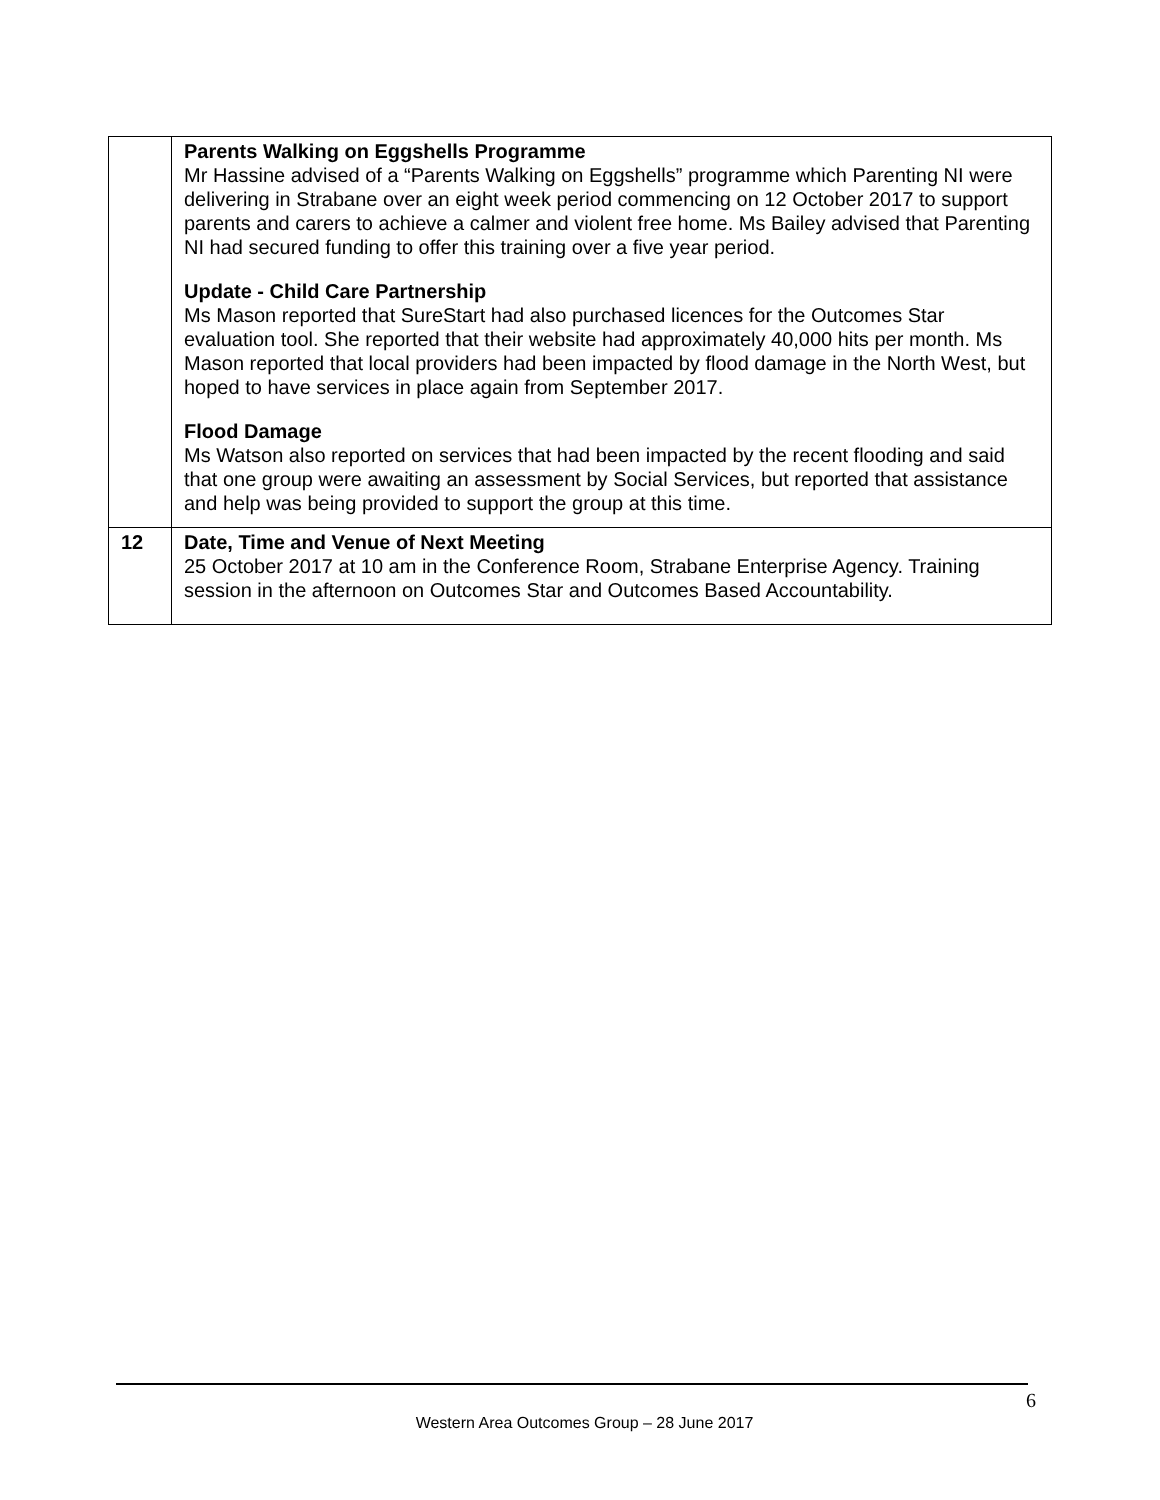| | Parents Walking on Eggshells Programme Mr Hassine advised of a “Parents Walking on Eggshells” programme which Parenting NI were delivering in Strabane over an eight week period commencing on 12 October 2017 to support parents and carers to achieve a calmer and violent free home. Ms Bailey advised that Parenting NI had secured funding to offer this training over a five year period. Update - Child Care Partnership Ms Mason reported that SureStart had also purchased licences for the Outcomes Star evaluation tool. She reported that their website had approximately 40,000 hits per month. Ms Mason reported that local providers had been impacted by flood damage in the North West, but hoped to have services in place again from September 2017. Flood Damage Ms Watson also reported on services that had been impacted by the recent flooding and said that one group were awaiting an assessment by Social Services, but reported that assistance and help was being provided to support the group at this time. |
| 12 | Date, Time and Venue of Next Meeting 25 October 2017 at 10 am in the Conference Room, Strabane Enterprise Agency. Training session in the afternoon on Outcomes Star and Outcomes Based Accountability. |
6
Western Area Outcomes Group – 28 June 2017